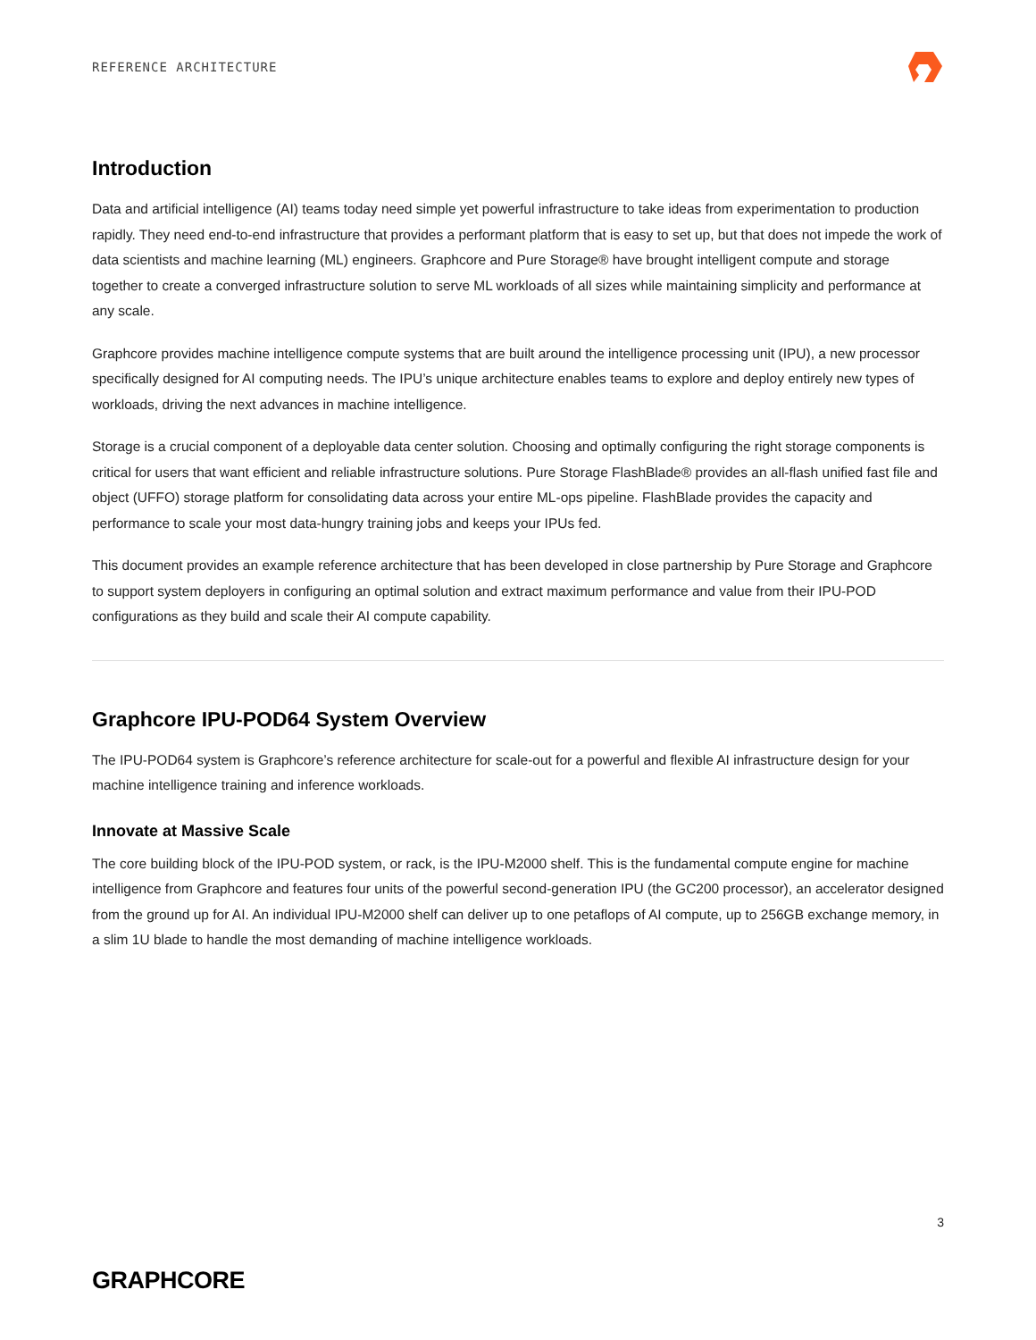REFERENCE ARCHITECTURE
Introduction
Data and artificial intelligence (AI) teams today need simple yet powerful infrastructure to take ideas from experimentation to production rapidly. They need end-to-end infrastructure that provides a performant platform that is easy to set up, but that does not impede the work of data scientists and machine learning (ML) engineers. Graphcore and Pure Storage® have brought intelligent compute and storage together to create a converged infrastructure solution to serve ML workloads of all sizes while maintaining simplicity and performance at any scale.
Graphcore provides machine intelligence compute systems that are built around the intelligence processing unit (IPU), a new processor specifically designed for AI computing needs. The IPU’s unique architecture enables teams to explore and deploy entirely new types of workloads, driving the next advances in machine intelligence.
Storage is a crucial component of a deployable data center solution. Choosing and optimally configuring the right storage components is critical for users that want efficient and reliable infrastructure solutions. Pure Storage FlashBlade® provides an all-flash unified fast file and object (UFFO) storage platform for consolidating data across your entire ML-ops pipeline. FlashBlade provides the capacity and performance to scale your most data-hungry training jobs and keeps your IPUs fed.
This document provides an example reference architecture that has been developed in close partnership by Pure Storage and Graphcore to support system deployers in configuring an optimal solution and extract maximum performance and value from their IPU-POD configurations as they build and scale their AI compute capability.
Graphcore IPU-POD64 System Overview
The IPU-POD64 system is Graphcore’s reference architecture for scale-out for a powerful and flexible AI infrastructure design for your machine intelligence training and inference workloads.
Innovate at Massive Scale
The core building block of the IPU-POD system, or rack, is the IPU-M2000 shelf. This is the fundamental compute engine for machine intelligence from Graphcore and features four units of the powerful second-generation IPU (the GC200 processor), an accelerator designed from the ground up for AI. An individual IPU-M2000 shelf can deliver up to one petaflops of AI compute, up to 256GB exchange memory, in a slim 1U blade to handle the most demanding of machine intelligence workloads.
3
GRAPHCORE